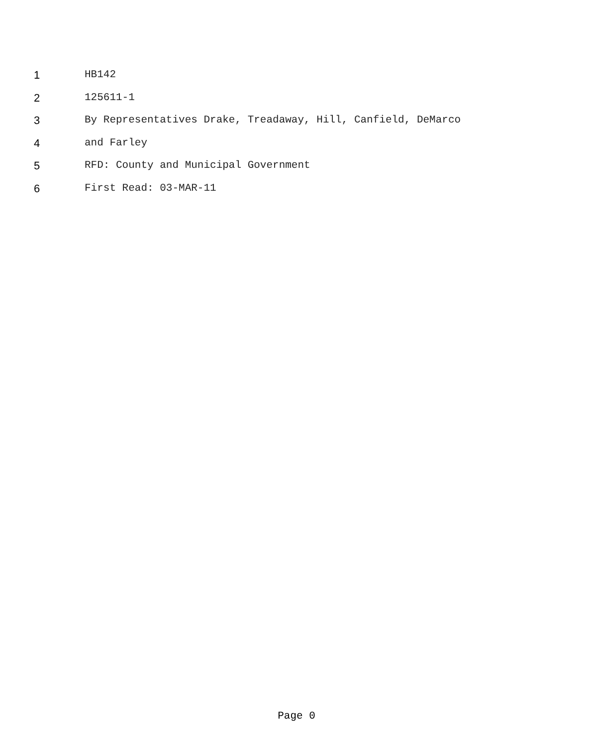1 HB142
2 125611-1
3 By Representatives Drake, Treadaway, Hill, Canfield, DeMarco
4 and Farley
5 RFD: County and Municipal Government
6 First Read: 03-MAR-11
Page 0